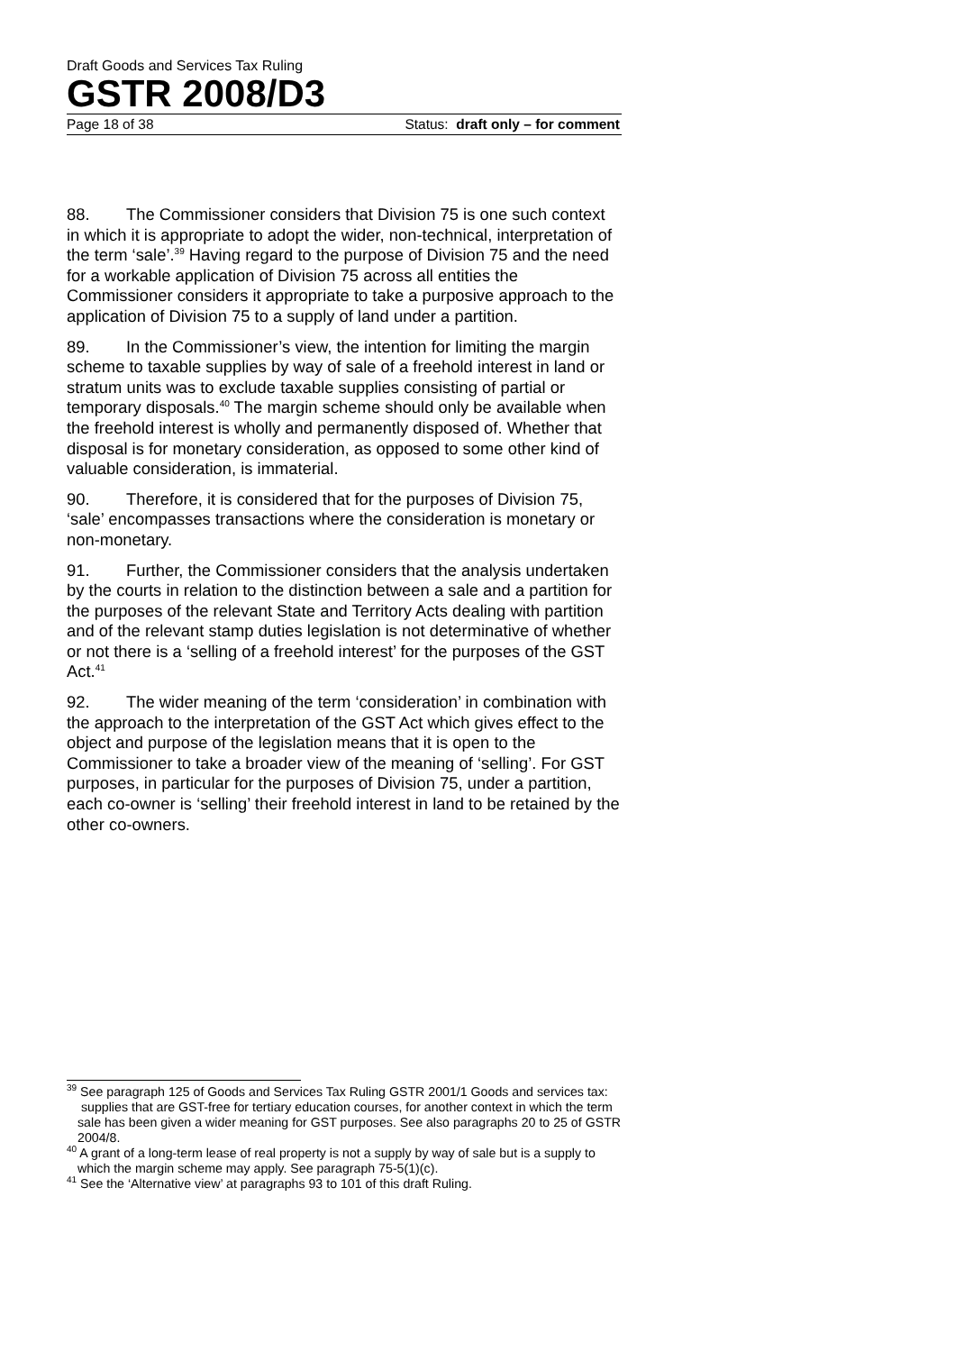Draft Goods and Services Tax Ruling
GSTR 2008/D3
Page 18 of 38 Status: draft only – for comment
88. The Commissioner considers that Division 75 is one such context in which it is appropriate to adopt the wider, non-technical, interpretation of the term ‘sale’.<sup>39</sup> Having regard to the purpose of Division 75 and the need for a workable application of Division 75 across all entities the Commissioner considers it appropriate to take a purposive approach to the application of Division 75 to a supply of land under a partition.
89. In the Commissioner’s view, the intention for limiting the margin scheme to taxable supplies by way of sale of a freehold interest in land or stratum units was to exclude taxable supplies consisting of partial or temporary disposals.<sup>40</sup> The margin scheme should only be available when the freehold interest is wholly and permanently disposed of. Whether that disposal is for monetary consideration, as opposed to some other kind of valuable consideration, is immaterial.
90. Therefore, it is considered that for the purposes of Division 75, ‘sale’ encompasses transactions where the consideration is monetary or non-monetary.
91. Further, the Commissioner considers that the analysis undertaken by the courts in relation to the distinction between a sale and a partition for the purposes of the relevant State and Territory Acts dealing with partition and of the relevant stamp duties legislation is not determinative of whether or not there is a ‘selling of a freehold interest’ for the purposes of the GST Act.<sup>41</sup>
92. The wider meaning of the term ‘consideration’ in combination with the approach to the interpretation of the GST Act which gives effect to the object and purpose of the legislation means that it is open to the Commissioner to take a broader view of the meaning of ‘selling’. For GST purposes, in particular for the purposes of Division 75, under a partition, each co-owner is ‘selling’ their freehold interest in land to be retained by the other co-owners.
<sup>39</sup> See paragraph 125 of Goods and Services Tax Ruling GSTR 2001/1 Goods and services tax: supplies that are GST-free for tertiary education courses, for another context in which the term sale has been given a wider meaning for GST purposes. See also paragraphs 20 to 25 of GSTR 2004/8.
<sup>40</sup> A grant of a long-term lease of real property is not a supply by way of sale but is a supply to which the margin scheme may apply. See paragraph 75-5(1)(c).
<sup>41</sup> See the ‘Alternative view’ at paragraphs 93 to 101 of this draft Ruling.